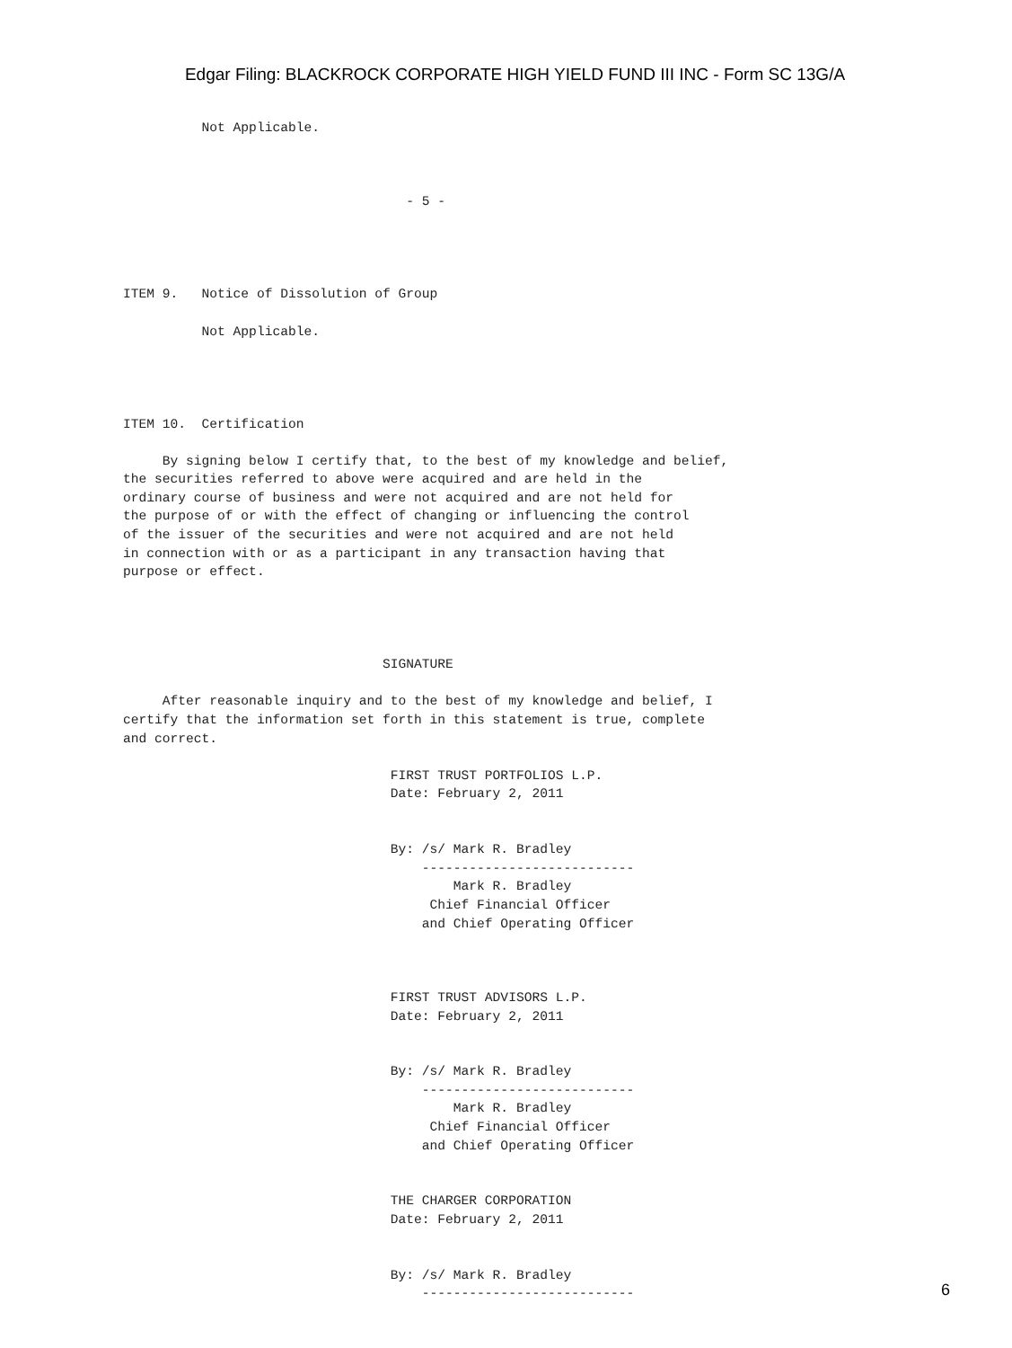Edgar Filing: BLACKROCK CORPORATE HIGH YIELD FUND III INC - Form SC 13G/A
          Not Applicable.



                                    - 5 -




ITEM 9.   Notice of Dissolution of Group

          Not Applicable.




ITEM 10.  Certification

     By signing below I certify that, to the best of my knowledge and belief,
the securities referred to above were acquired and are held in the
ordinary course of business and were not acquired and are not held for
the purpose of or with the effect of changing or influencing the control
of the issuer of the securities and were not acquired and are not held
in connection with or as a participant in any transaction having that
purpose or effect.




                                 SIGNATURE

     After reasonable inquiry and to the best of my knowledge and belief, I
certify that the information set forth in this statement is true, complete
and correct.

                                  FIRST TRUST PORTFOLIOS L.P.
                                  Date: February 2, 2011


                                  By: /s/ Mark R. Bradley
                                      ---------------------------
                                          Mark R. Bradley
                                       Chief Financial Officer
                                      and Chief Operating Officer



                                  FIRST TRUST ADVISORS L.P.
                                  Date: February 2, 2011


                                  By: /s/ Mark R. Bradley
                                      ---------------------------
                                          Mark R. Bradley
                                       Chief Financial Officer
                                      and Chief Operating Officer


                                  THE CHARGER CORPORATION
                                  Date: February 2, 2011


                                  By: /s/ Mark R. Bradley
                                      ---------------------------
6